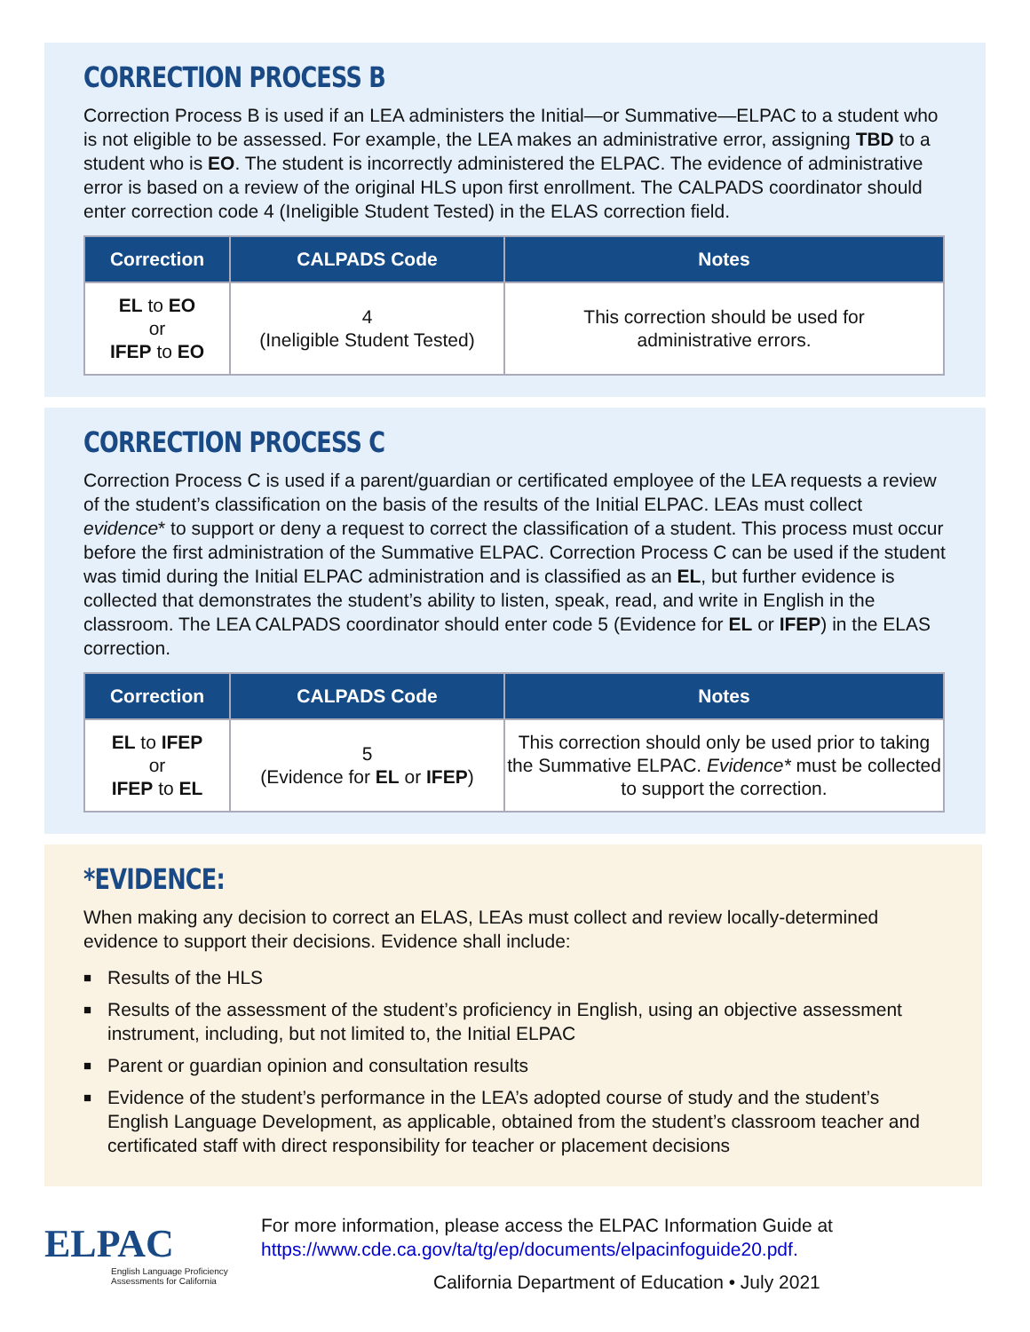CORRECTION PROCESS B
Correction Process B is used if an LEA administers the Initial—or Summative—ELPAC to a student who is not eligible to be assessed. For example, the LEA makes an administrative error, assigning TBD to a student who is EO. The student is incorrectly administered the ELPAC. The evidence of administrative error is based on a review of the original HLS upon first enrollment. The CALPADS coordinator should enter correction code 4 (Ineligible Student Tested) in the ELAS correction field.
| Correction | CALPADS Code | Notes |
| --- | --- | --- |
| EL to EO or IFEP to EO | 4 (Ineligible Student Tested) | This correction should be used for administrative errors. |
CORRECTION PROCESS C
Correction Process C is used if a parent/guardian or certificated employee of the LEA requests a review of the student’s classification on the basis of the results of the Initial ELPAC. LEAs must collect evidence* to support or deny a request to correct the classification of a student. This process must occur before the first administration of the Summative ELPAC. Correction Process C can be used if the student was timid during the Initial ELPAC administration and is classified as an EL, but further evidence is collected that demonstrates the student’s ability to listen, speak, read, and write in English in the classroom. The LEA CALPADS coordinator should enter code 5 (Evidence for EL or IFEP) in the ELAS correction.
| Correction | CALPADS Code | Notes |
| --- | --- | --- |
| EL to IFEP or IFEP to EL | 5 (Evidence for EL or IFEP ) | This correction should only be used prior to taking the Summative ELPAC. Evidence* must be collected to support the correction. |
*EVIDENCE:
When making any decision to correct an ELAS, LEAs must collect and review locally-determined evidence to support their decisions. Evidence shall include:
■ Results of the HLS
■ Results of the assessment of the student’s proficiency in English, using an objective assessment instrument, including, but not limited to, the Initial ELPAC
■ Parent or guardian opinion and consultation results
■ Evidence of the student’s performance in the LEA’s adopted course of study and the student’s English Language Development, as applicable, obtained from the student’s classroom teacher and certificated staff with direct responsibility for teacher or placement decisions
ELPAC
English Language Proficiency Assessments for California
For more information, please access the ELPAC Information Guide at
https://www.cde.ca.gov/ta/tg/ep/documents/elpacinfoguide20.pdf.
California Department of Education • July 2021